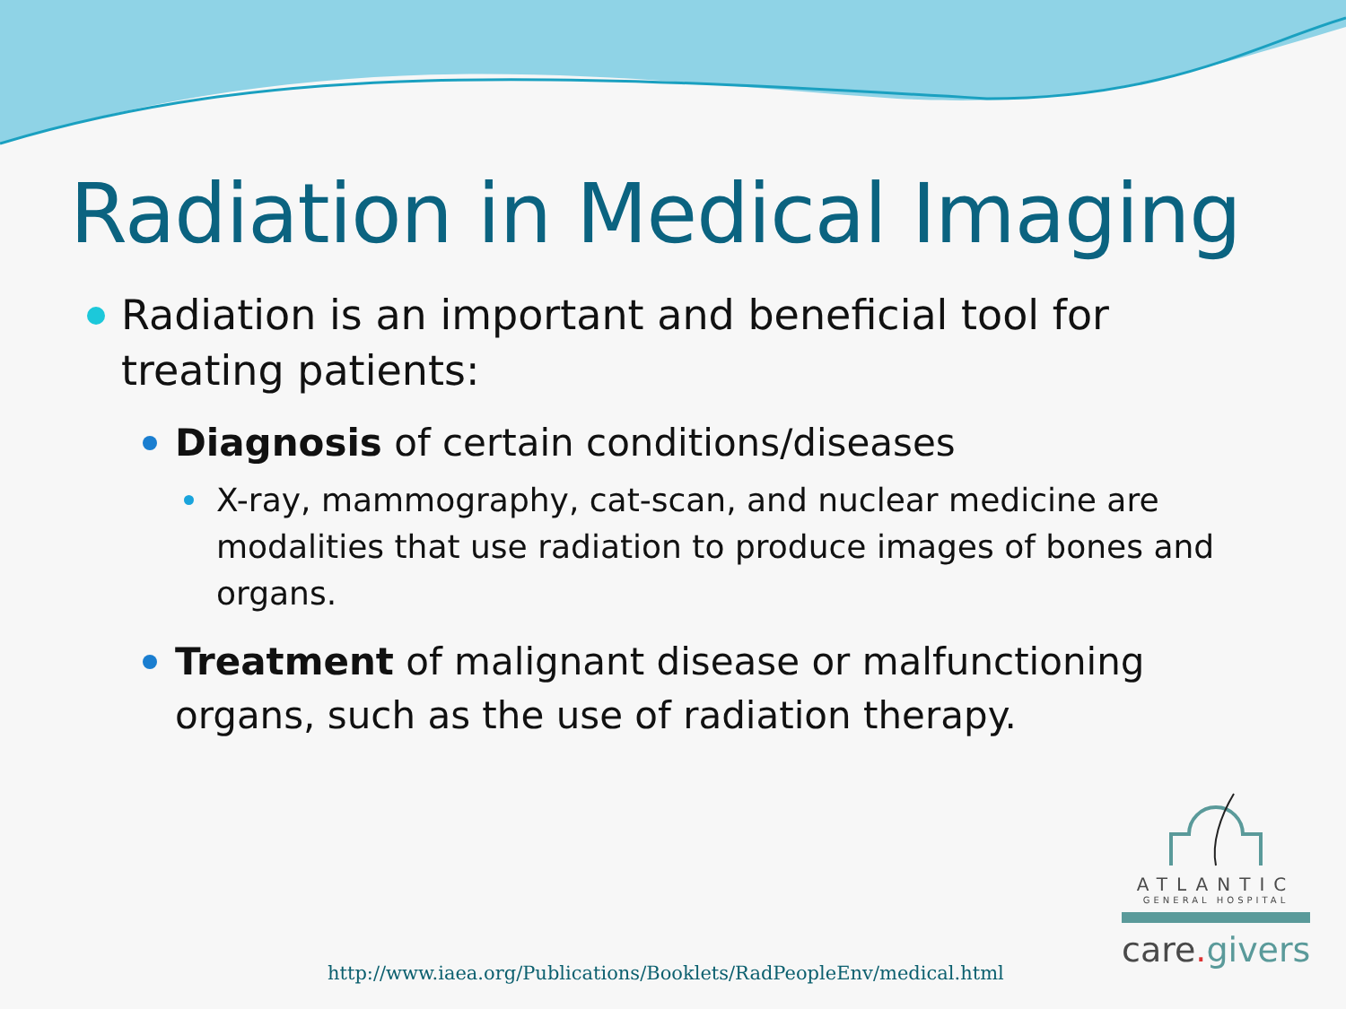Radiation in Medical Imaging
Radiation is an important and beneficial tool for treating patients:
Diagnosis of certain conditions/diseases
X-ray, mammography, cat-scan, and nuclear medicine are modalities that use radiation to produce images of bones and organs.
Treatment of malignant disease or malfunctioning organs, such as the use of radiation therapy.
ATLANTIC
GENERAL HOSPITAL
care. givers
http://www.iaea.org/Publications/Booklets/RadPeopleEnv/medical.html